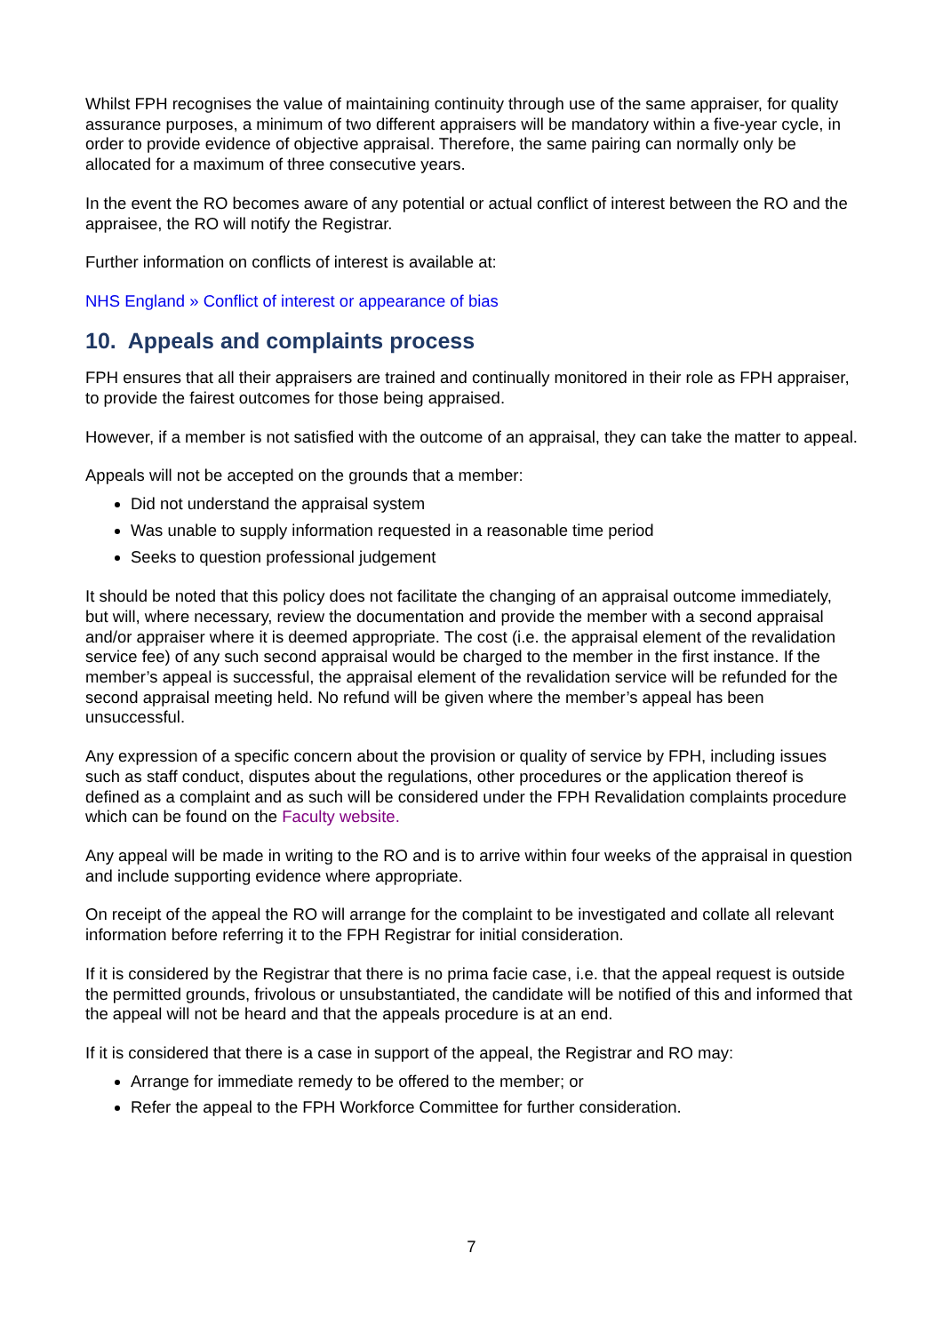Whilst FPH recognises the value of maintaining continuity through use of the same appraiser, for quality assurance purposes, a minimum of two different appraisers will be mandatory within a five-year cycle, in order to provide evidence of objective appraisal. Therefore, the same pairing can normally only be allocated for a maximum of three consecutive years.
In the event the RO becomes aware of any potential or actual conflict of interest between the RO and the appraisee, the RO will notify the Registrar.
Further information on conflicts of interest is available at:
NHS England » Conflict of interest or appearance of bias
10. Appeals and complaints process
FPH ensures that all their appraisers are trained and continually monitored in their role as FPH appraiser, to provide the fairest outcomes for those being appraised.
However, if a member is not satisfied with the outcome of an appraisal, they can take the matter to appeal.
Appeals will not be accepted on the grounds that a member:
Did not understand the appraisal system
Was unable to supply information requested in a reasonable time period
Seeks to question professional judgement
It should be noted that this policy does not facilitate the changing of an appraisal outcome immediately, but will, where necessary, review the documentation and provide the member with a second appraisal and/or appraiser where it is deemed appropriate. The cost (i.e. the appraisal element of the revalidation service fee) of any such second appraisal would be charged to the member in the first instance. If the member’s appeal is successful, the appraisal element of the revalidation service will be refunded for the second appraisal meeting held. No refund will be given where the member’s appeal has been unsuccessful.
Any expression of a specific concern about the provision or quality of service by FPH, including issues such as staff conduct, disputes about the regulations, other procedures or the application thereof is defined as a complaint and as such will be considered under the FPH Revalidation complaints procedure which can be found on the Faculty website.
Any appeal will be made in writing to the RO and is to arrive within four weeks of the appraisal in question and include supporting evidence where appropriate.
On receipt of the appeal the RO will arrange for the complaint to be investigated and collate all relevant information before referring it to the FPH Registrar for initial consideration.
If it is considered by the Registrar that there is no prima facie case, i.e. that the appeal request is outside the permitted grounds, frivolous or unsubstantiated, the candidate will be notified of this and informed that the appeal will not be heard and that the appeals procedure is at an end.
If it is considered that there is a case in support of the appeal, the Registrar and RO may:
Arrange for immediate remedy to be offered to the member; or
Refer the appeal to the FPH Workforce Committee for further consideration.
7